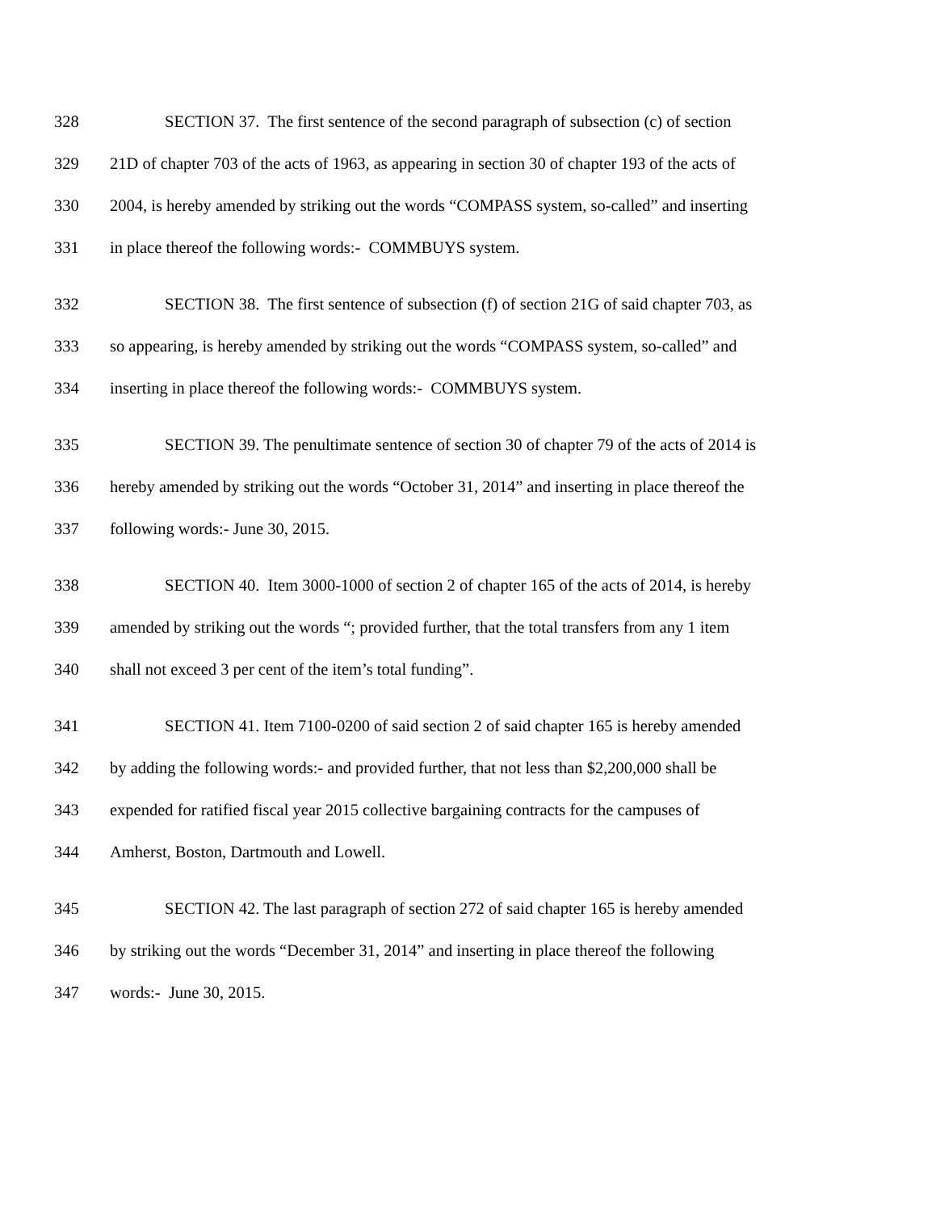328 SECTION 37. The first sentence of the second paragraph of subsection (c) of section
329 21D of chapter 703 of the acts of 1963, as appearing in section 30 of chapter 193 of the acts of
330 2004, is hereby amended by striking out the words “COMPASS system, so-called” and inserting
331 in place thereof the following words:- COMMBUYS system.
332 SECTION 38. The first sentence of subsection (f) of section 21G of said chapter 703, as
333 so appearing, is hereby amended by striking out the words “COMPASS system, so-called” and
334 inserting in place thereof the following words:- COMMBUYS system.
335 SECTION 39. The penultimate sentence of section 30 of chapter 79 of the acts of 2014 is
336 hereby amended by striking out the words “October 31, 2014” and inserting in place thereof the
337 following words:- June 30, 2015.
338 SECTION 40. Item 3000-1000 of section 2 of chapter 165 of the acts of 2014, is hereby
339 amended by striking out the words “; provided further, that the total transfers from any 1 item
340 shall not exceed 3 per cent of the item’s total funding”.
341 SECTION 41. Item 7100-0200 of said section 2 of said chapter 165 is hereby amended
342 by adding the following words:- and provided further, that not less than $2,200,000 shall be
343 expended for ratified fiscal year 2015 collective bargaining contracts for the campuses of
344 Amherst, Boston, Dartmouth and Lowell.
345 SECTION 42. The last paragraph of section 272 of said chapter 165 is hereby amended
346 by striking out the words “December 31, 2014” and inserting in place thereof the following
347 words:- June 30, 2015.